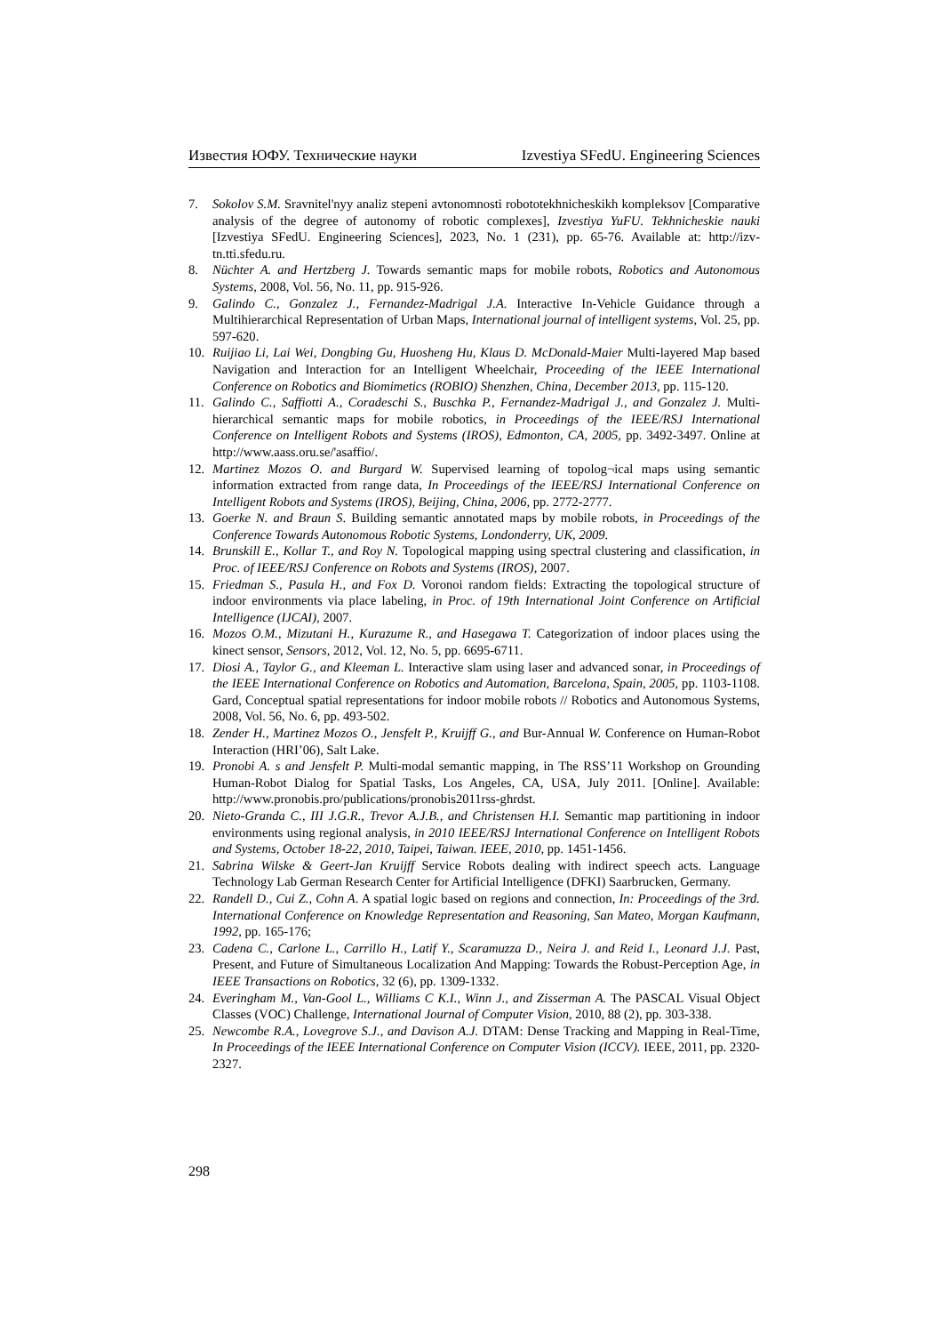Известия ЮФУ. Технические науки Izvestiya SFedU. Engineering Sciences
7. Sokolov S.M. Sravnitel'nyy analiz stepeni avtonomnosti robototekhnicheskikh kompleksov [Comparative analysis of the degree of autonomy of robotic complexes], Izvestiya YuFU. Tekhnicheskie nauki [Izvestiya SFedU. Engineering Sciences], 2023, No. 1 (231), pp. 65-76. Available at: http://izv-tn.tti.sfedu.ru.
8. Nüchter A. and Hertzberg J. Towards semantic maps for mobile robots, Robotics and Autonomous Systems, 2008, Vol. 56, No. 11, pp. 915-926.
9. Galindo C., Gonzalez J., Fernandez-Madrigal J.A. Interactive In-Vehicle Guidance through a Multihierarchical Representation of Urban Maps, International journal of intelligent systems, Vol. 25, pp. 597-620.
10. Ruijiao Li, Lai Wei, Dongbing Gu, Huosheng Hu, Klaus D. McDonald-Maier Multi-layered Map based Navigation and Interaction for an Intelligent Wheelchair, Proceeding of the IEEE International Conference on Robotics and Biomimetics (ROBIO) Shenzhen, China, December 2013, pp. 115-120.
11. Galindo C., Saffiotti A., Coradeschi S., Buschka P., Fernandez-Madrigal J., and Gonzalez J. Multi-hierarchical semantic maps for mobile robotics, in Proceedings of the IEEE/RSJ International Conference on Intelligent Robots and Systems (IROS), Edmonton, CA, 2005, pp. 3492-3497. Online at http://www.aass.oru.se/'asaffio/.
12. Martinez Mozos O. and Burgard W. Supervised learning of topolog¬ical maps using semantic information extracted from range data, In Proceedings of the IEEE/RSJ International Conference on Intelligent Robots and Systems (IROS), Beijing, China, 2006, pp. 2772-2777.
13. Goerke N. and Braun S. Building semantic annotated maps by mobile robots, in Proceedings of the Conference Towards Autonomous Robotic Systems, Londonderry, UK, 2009.
14. Brunskill E., Kollar T., and Roy N. Topological mapping using spectral clustering and classification, in Proc. of IEEE/RSJ Conference on Robots and Systems (IROS), 2007.
15. Friedman S., Pasula H., and Fox D. Voronoi random fields: Extracting the topological structure of indoor environments via place labeling, in Proc. of 19th International Joint Conference on Artificial Intelligence (IJCAI), 2007.
16. Mozos O.M., Mizutani H., Kurazume R., and Hasegawa T. Categorization of indoor places using the kinect sensor, Sensors, 2012, Vol. 12, No. 5, pp. 6695-6711.
17. Diosi A., Taylor G., and Kleeman L. Interactive slam using laser and advanced sonar, in Proceedings of the IEEE International Conference on Robotics and Automation, Barcelona, Spain, 2005, pp. 1103-1108. Gard, Conceptual spatial representations for indoor mobile robots // Robotics and Autonomous Systems, 2008, Vol. 56, No. 6, pp. 493-502.
18. Zender H., Martinez Mozos O., Jensfelt P., Kruijff G., and Bur-Annual W. Conference on Human-Robot Interaction (HRI’06), Salt Lake.
19. Pronobi A. s and Jensfelt P. Multi-modal semantic mapping, in The RSS’11 Workshop on Grounding Human-Robot Dialog for Spatial Tasks, Los Angeles, CA, USA, July 2011. [Online]. Available: http://www.pronobis.pro/publications/pronobis2011rss-ghrdst.
20. Nieto-Granda C., III J.G.R., Trevor A.J.B., and Christensen H.I. Semantic map partitioning in indoor environments using regional analysis, in 2010 IEEE/RSJ International Conference on Intelligent Robots and Systems, October 18-22, 2010, Taipei, Taiwan. IEEE, 2010, pp. 1451-1456.
21. Sabrina Wilske & Geert-Jan Kruijff Service Robots dealing with indirect speech acts. Language Technology Lab German Research Center for Artificial Intelligence (DFKI) Saarbrucken, Germany.
22. Randell D., Cui Z., Cohn A. A spatial logic based on regions and connection, In: Proceedings of the 3rd. International Conference on Knowledge Representation and Reasoning, San Mateo, Morgan Kaufmann, 1992, pp. 165-176;
23. Cadena C., Carlone L., Carrillo H., Latif Y., Scaramuzza D., Neira J. and Reid I., Leonard J.J. Past, Present, and Future of Simultaneous Localization And Mapping: Towards the Robust-Perception Age, in IEEE Transactions on Robotics, 32 (6), pp. 1309-1332.
24. Everingham M., Van-Gool L., Williams C K.I., Winn J., and Zisserman A. The PASCAL Visual Object Classes (VOC) Challenge, International Journal of Computer Vision, 2010, 88 (2), pp. 303-338.
25. Newcombe R.A., Lovegrove S.J., and Davison A.J. DTAM: Dense Tracking and Mapping in Real-Time, In Proceedings of the IEEE International Conference on Computer Vision (ICCV). IEEE, 2011, pp. 2320-2327.
298